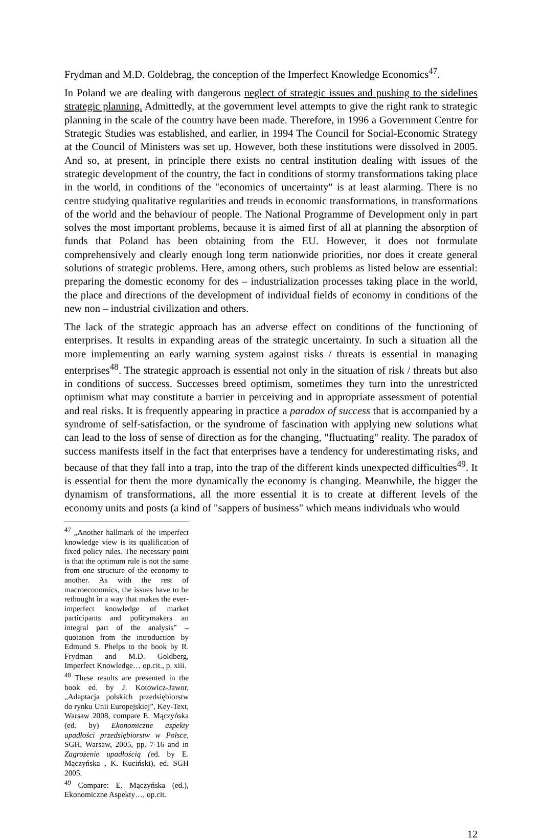Frydman and M.D. Goldebrag, the conception of the Imperfect Knowledge Economics<sup>47</sup>.
In Poland we are dealing with dangerous neglect of strategic issues and pushing to the sidelines strategic planning. Admittedly, at the government level attempts to give the right rank to strategic planning in the scale of the country have been made. Therefore, in 1996 a Government Centre for Strategic Studies was established, and earlier, in 1994 The Council for Social-Economic Strategy at the Council of Ministers was set up. However, both these institutions were dissolved in 2005. And so, at present, in principle there exists no central institution dealing with issues of the strategic development of the country, the fact in conditions of stormy transformations taking place in the world, in conditions of the "economics of uncertainty" is at least alarming. There is no centre studying qualitative regularities and trends in economic transformations, in transformations of the world and the behaviour of people. The National Programme of Development only in part solves the most important problems, because it is aimed first of all at planning the absorption of funds that Poland has been obtaining from the EU. However, it does not formulate comprehensively and clearly enough long term nationwide priorities, nor does it create general solutions of strategic problems. Here, among others, such problems as listed below are essential: preparing the domestic economy for des – industrialization processes taking place in the world, the place and directions of the development of individual fields of economy in conditions of the new non – industrial civilization and others.
The lack of the strategic approach has an adverse effect on conditions of the functioning of enterprises. It results in expanding areas of the strategic uncertainty. In such a situation all the more implementing an early warning system against risks / threats is essential in managing enterprises<sup>48</sup>. The strategic approach is essential not only in the situation of risk / threats but also in conditions of success. Successes breed optimism, sometimes they turn into the unrestricted optimism what may constitute a barrier in perceiving and in appropriate assessment of potential and real risks. It is frequently appearing in practice a paradox of success that is accompanied by a syndrome of self-satisfaction, or the syndrome of fascination with applying new solutions what can lead to the loss of sense of direction as for the changing, "fluctuating" reality. The paradox of success manifests itself in the fact that enterprises have a tendency for underestimating risks, and because of that they fall into a trap, into the trap of the different kinds unexpected difficulties<sup>49</sup>. It is essential for them the more dynamically the economy is changing. Meanwhile, the bigger the dynamism of transformations, all the more essential it is to create at different levels of the economy units and posts (a kind of "sappers of business" which means individuals who would
<sup>47</sup> „Another hallmark of the imperfect knowledge view is its qualification of fixed policy rules. The necessary point is that the optimum rule is not the same from one structure of the economy to another. As with the rest of macroeconomics, the issues have to be rethought in a way that makes the ever-imperfect knowledge of market participants and policymakers an integral part of the analysis” – quotation from the introduction by Edmund S. Phelps to the book by R. Frydman and M.D. Goldberg, Imperfect Knowledge… op.cit., p. xiii.
<sup>48</sup> These results are presented in the book ed. by J. Kotowicz-Jawor, „Adaptacja polskich przedsiębiorstw do rynku Unii Europejskiej”, Key-Text, Warsaw 2008, compare E. Mączyńska (ed. by) Ekonomiczne aspekty upadłości przedsiębiorstw w Polsce, SGH, Warsaw, 2005, pp. 7-16 and in Zagrożenie upadłością (ed. by E. Mączyńska , K. Kuciński), ed. SGH 2005.
<sup>49</sup> Compare: E. Mączyńska (ed.), Ekonomiczne Aspekty…, op.cit.
12